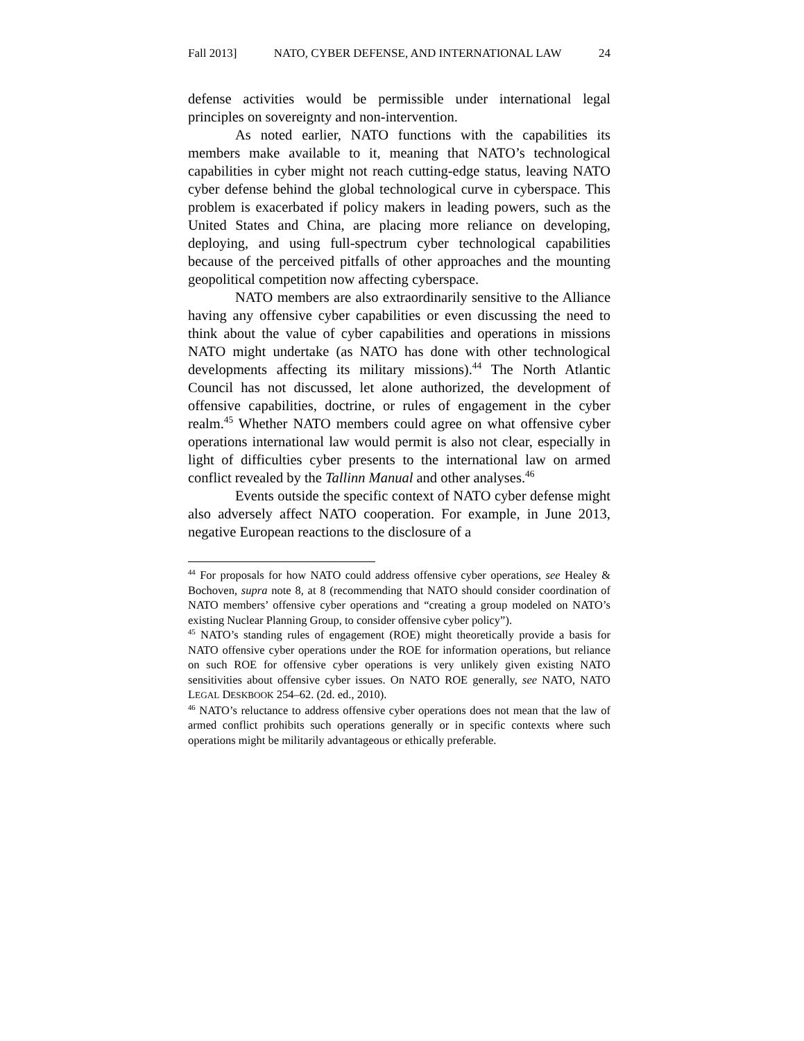Fall 2013] NATO, CYBER DEFENSE, AND INTERNATIONAL LAW 24
defense activities would be permissible under international legal principles on sovereignty and non-intervention.
As noted earlier, NATO functions with the capabilities its members make available to it, meaning that NATO’s technological capabilities in cyber might not reach cutting-edge status, leaving NATO cyber defense behind the global technological curve in cyberspace. This problem is exacerbated if policy makers in leading powers, such as the United States and China, are placing more reliance on developing, deploying, and using full-spectrum cyber technological capabilities because of the perceived pitfalls of other approaches and the mounting geopolitical competition now affecting cyberspace.
NATO members are also extraordinarily sensitive to the Alliance having any offensive cyber capabilities or even discussing the need to think about the value of cyber capabilities and operations in missions NATO might undertake (as NATO has done with other technological developments affecting its military missions).<sup>44</sup> The North Atlantic Council has not discussed, let alone authorized, the development of offensive capabilities, doctrine, or rules of engagement in the cyber realm.<sup>45</sup> Whether NATO members could agree on what offensive cyber operations international law would permit is also not clear, especially in light of difficulties cyber presents to the international law on armed conflict revealed by the Tallinn Manual and other analyses.<sup>46</sup>
Events outside the specific context of NATO cyber defense might also adversely affect NATO cooperation. For example, in June 2013, negative European reactions to the disclosure of a
<sup>44</sup> For proposals for how NATO could address offensive cyber operations, see Healey & Bochoven, supra note 8, at 8 (recommending that NATO should consider coordination of NATO members’ offensive cyber operations and “creating a group modeled on NATO’s existing Nuclear Planning Group, to consider offensive cyber policy”).
<sup>45</sup> NATO’s standing rules of engagement (ROE) might theoretically provide a basis for NATO offensive cyber operations under the ROE for information operations, but reliance on such ROE for offensive cyber operations is very unlikely given existing NATO sensitivities about offensive cyber issues. On NATO ROE generally, see NATO, NATO LEGAL DESKBOOK 254–62. (2d. ed., 2010).
<sup>46</sup> NATO’s reluctance to address offensive cyber operations does not mean that the law of armed conflict prohibits such operations generally or in specific contexts where such operations might be militarily advantageous or ethically preferable.